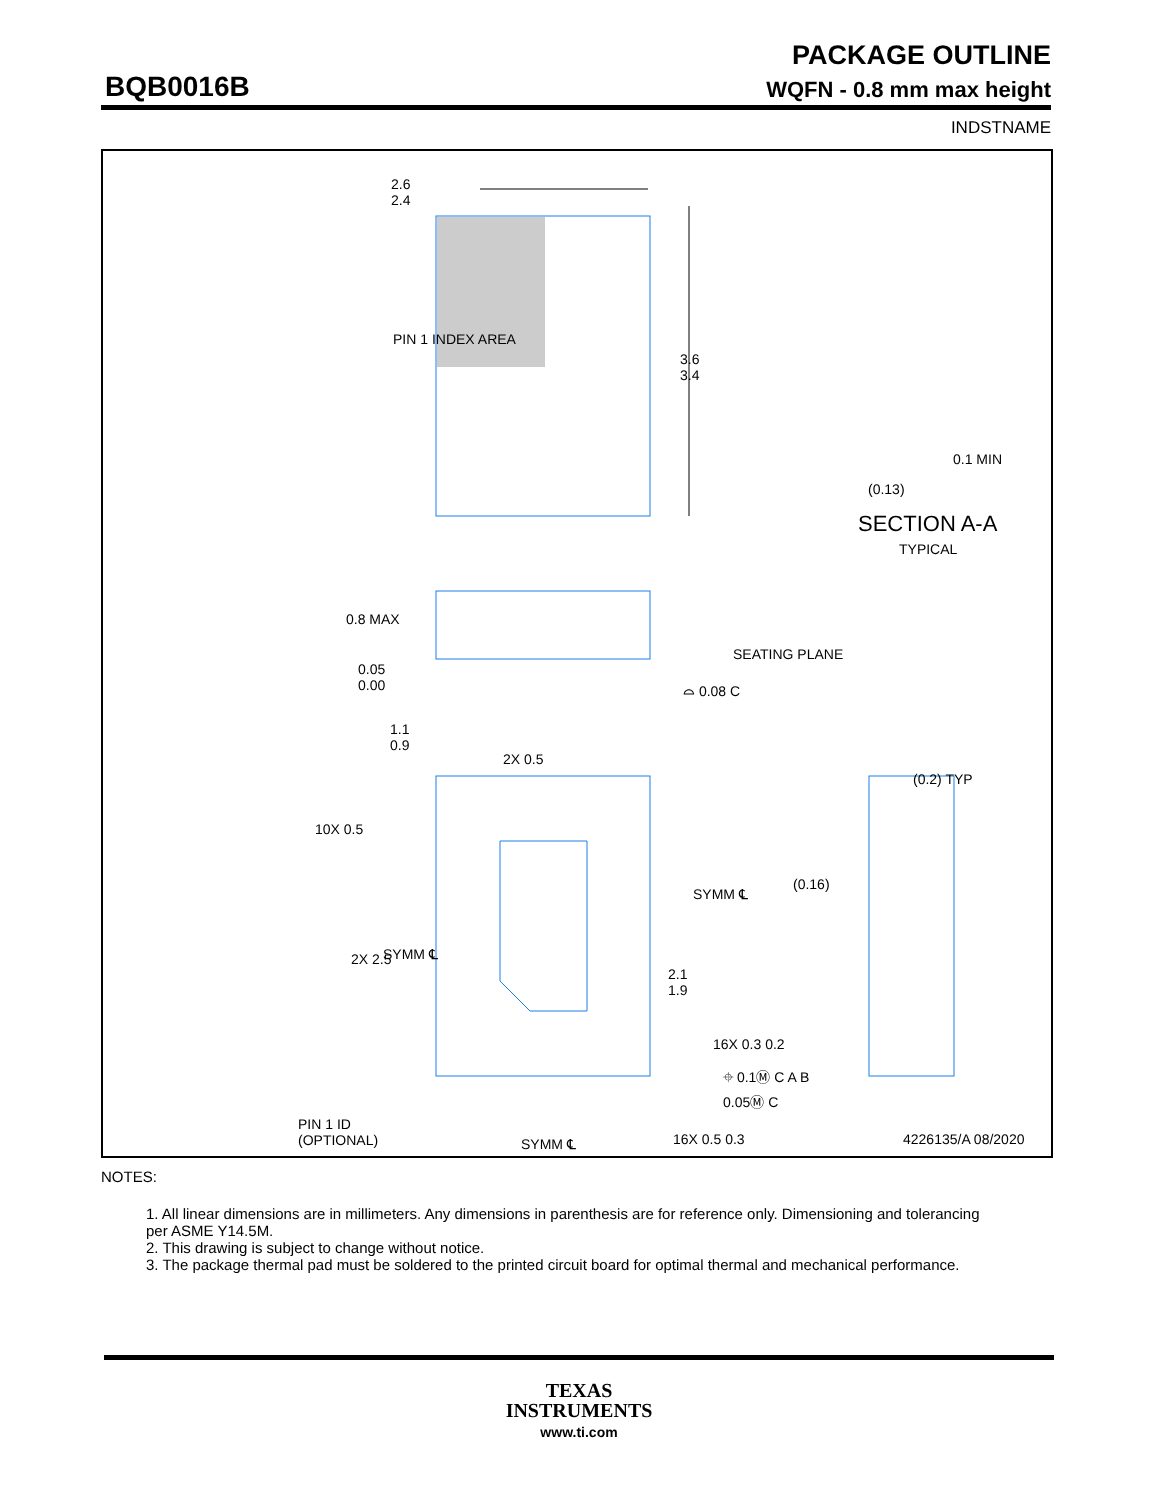PACKAGE OUTLINE
BQB0016B
WQFN - 0.8 mm max height
INDSTNAME
2.6
2.4
PIN 1 INDEX AREA
3.6
3.4
0.1 MIN
(0.13)
SECTION A-A
TYPICAL
0.8 MAX
0.05
0.00
SEATING PLANE
⌓ 0.08 C
1.1
0.9
2X 0.5
10X 0.5
(0.2) TYP
SYMM ℄
(0.16)
2X 2.5 SYMM ℄
2.1
1.9
16X 0.3 0.2
⌖ 0.1Ⓜ C A B
0.05Ⓜ C
PIN 1 ID
(OPTIONAL)
SYMM ℄ 16X 0.5 0.3 4226135/A 08/2020
NOTES:
1. All linear dimensions are in millimeters. Any dimensions in parenthesis are for reference only. Dimensioning and tolerancing per ASME Y14.5M.
2. This drawing is subject to change without notice.
3. The package thermal pad must be soldered to the printed circuit board for optimal thermal and mechanical performance.
TEXAS
INSTRUMENTS
www.ti.com